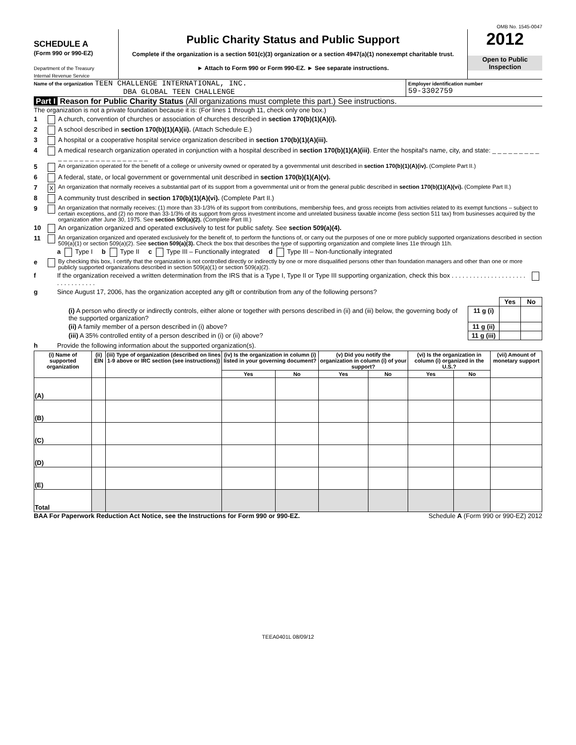OMB No. 1545-0047
SCHEDULE A
(Form 990 or 990-EZ)
Department of the Treasury
Internal Revenue Service
Public Charity Status and Public Support
Complete if the organization is a section 501(c)(3) organization or a section 4947(a)(1) nonexempt charitable trust.
► Attach to Form 990 or Form 990-EZ. ► See separate instructions.
2012
Open to Public Inspection
Name of the organization TEEN CHALLENGE INTERNATIONAL, INC.
DBA GLOBAL TEEN CHALLENGE
Employer identification number
59-3302759
Part I Reason for Public Charity Status (All organizations must complete this part.) See instructions.
The organization is not a private foundation because it is: (For lines 1 through 11, check only one box.)
1 A church, convention of churches or association of churches described in section 170(b)(1)(A)(i).
2 A school described in section 170(b)(1)(A)(ii). (Attach Schedule E.)
3 A hospital or a cooperative hospital service organization described in section 170(b)(1)(A)(iii).
4 A medical research organization operated in conjunction with a hospital described in section 170(b)(1)(A)(iii). Enter the hospital's name, city, and state: _ _ _ _ _ _ _ _ _ _ _ _ _ _ _ _ _ _ _ _ _ _ _ _ _ _
5 An organization operated for the benefit of a college or university owned or operated by a governmental unit described in section 170(b)(1)(A)(iv). (Complete Part II.)
6 A federal, state, or local government or governmental unit described in section 170(b)(1)(A)(v).
7 X An organization that normally receives a substantial part of its support from a governmental unit or from the general public described in section 170(b)(1)(A)(vi). (Complete Part II.)
8 A community trust described in section 170(b)(1)(A)(vi). (Complete Part II.)
9 An organization that normally receives: (1) more than 33-1/3% of its support from contributions, membership fees, and gross receipts from activities related to its exempt functions – subject to certain exceptions, and (2) no more than 33-1/3% of its support from gross investment income and unrelated business taxable income (less section 511 tax) from businesses acquired by the organization after June 30, 1975. See section 509(a)(2). (Complete Part III.)
10 An organization organized and operated exclusively to test for public safety. See section 509(a)(4).
11 An organization organized and operated exclusively for the benefit of, to perform the functions of, or carry out the purposes of one or more publicly supported organizations described in section 509(a)(1) or section 509(a)(2). See section 509(a)(3). Check the box that describes the type of supporting organization and complete lines 11e through 11h.
a Type I b Type II c Type III – Functionally integrated d Type III – Non-functionally integrated
e By checking this box, I certify that the organization is not controlled directly or indirectly by one or more disqualified persons other than foundation managers and other than one or more publicly supported organizations described in section 509(a)(1) or section 509(a)(2).
f If the organization received a written determination from the IRS that is a Type I, Type II or Type III supporting organization, check this box . . . . . . . . . . . . . . . . . . . . . . . . . . . . . . . .
g Since August 17, 2006, has the organization accepted any gift or contribution from any of the following persons?
| | | Yes | No |
| (i) A person who directly or indirectly controls, either alone or together with persons described in (ii) and (iii) below, the governing body of the supported organization? | 11 g (i) | | |
| (ii) A family member of a person described in (i) above? | 11 g (ii) | | |
| (iii) A 35% controlled entity of a person described in (i) or (ii) above? | 11 g (iii) | | |
h Provide the following information about the supported organization(s).
| (i) Name of supported organization | (ii) EIN | (iii) Type of organization (described on lines 1-9 above or IRC section (see instructions) ) | (iv) Is the organization in column (i) listed in your governing document? | | (v) Did you notify the organization in column (i) of your support? | | (vi) Is the organization in column (i) organized in the U.S.? | | (vii) Amount of monetary support |
| --- | --- | --- | --- | --- | --- | --- | --- | --- | --- |
| | | | Yes | No | Yes | No | Yes | No | |
| (A) | | | | | | | | | |
| (B) | | | | | | | | | |
| (C) | | | | | | | | | |
| (D) | | | | | | | | | |
| (E) | | | | | | | | | |
| Total | | | | | | | | | |
BAA For Paperwork Reduction Act Notice, see the Instructions for Form 990 or 990-EZ. Schedule A (Form 990 or 990-EZ) 2012
TEEA0401L 08/09/12